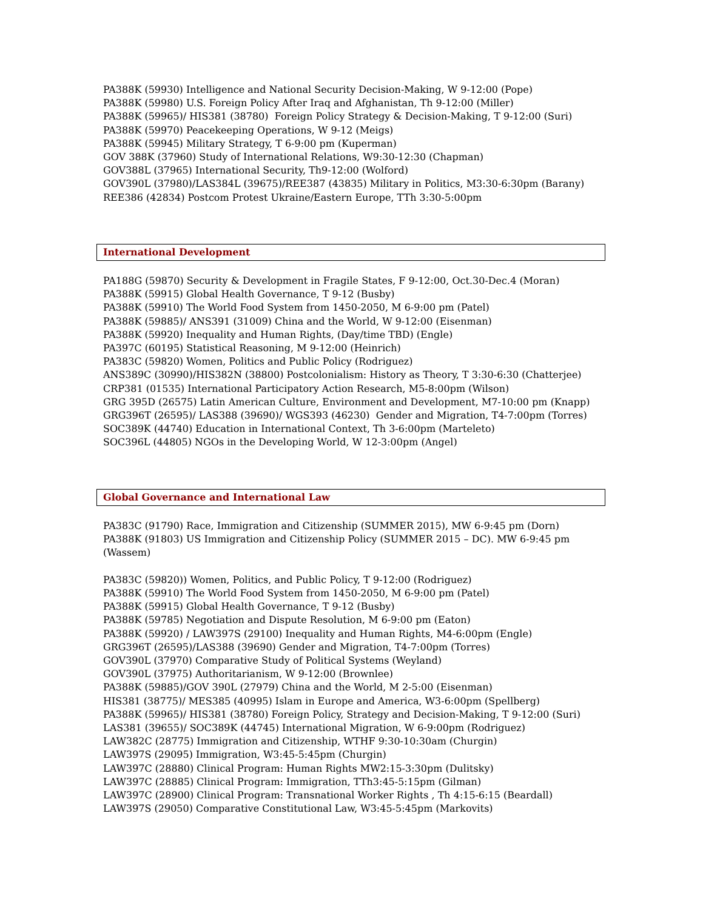PA388K (59930) Intelligence and National Security Decision-Making, W 9-12:00 (Pope)
PA388K (59980) U.S. Foreign Policy After Iraq and Afghanistan, Th 9-12:00 (Miller)
PA388K (59965)/ HIS381 (38780) Foreign Policy Strategy & Decision-Making, T 9-12:00 (Suri)
PA388K (59970) Peacekeeping Operations, W 9-12 (Meigs)
PA388K (59945) Military Strategy, T 6-9:00 pm (Kuperman)
GOV 388K (37960) Study of International Relations, W9:30-12:30 (Chapman)
GOV388L (37965) International Security, Th9-12:00 (Wolford)
GOV390L (37980)/LAS384L (39675)/REE387 (43835) Military in Politics, M3:30-6:30pm (Barany)
REE386 (42834) Postcom Protest Ukraine/Eastern Europe, TTh 3:30-5:00pm
International Development
PA188G (59870) Security & Development in Fragile States, F 9-12:00, Oct.30-Dec.4 (Moran)
PA388K (59915) Global Health Governance, T 9-12 (Busby)
PA388K (59910) The World Food System from 1450-2050, M 6-9:00 pm (Patel)
PA388K (59885)/ ANS391 (31009) China and the World, W 9-12:00 (Eisenman)
PA388K (59920) Inequality and Human Rights, (Day/time TBD) (Engle)
PA397C (60195) Statistical Reasoning, M 9-12:00 (Heinrich)
PA383C (59820) Women, Politics and Public Policy (Rodriguez)
ANS389C (30990)/HIS382N (38800) Postcolonialism: History as Theory, T 3:30-6:30 (Chatterjee)
CRP381 (01535) International Participatory Action Research, M5-8:00pm (Wilson)
GRG 395D (26575) Latin American Culture, Environment and Development, M7-10:00 pm (Knapp)
GRG396T (26595)/ LAS388 (39690)/ WGS393 (46230) Gender and Migration, T4-7:00pm (Torres)
SOC389K (44740) Education in International Context, Th 3-6:00pm (Marteleto)
SOC396L (44805) NGOs in the Developing World, W 12-3:00pm (Angel)
Global Governance and International Law
PA383C (91790) Race, Immigration and Citizenship (SUMMER 2015), MW 6-9:45 pm (Dorn)
PA388K (91803) US Immigration and Citizenship Policy (SUMMER 2015 – DC). MW 6-9:45 pm
(Wassem)
PA383C (59820)) Women, Politics, and Public Policy, T 9-12:00 (Rodriguez)
PA388K (59910) The World Food System from 1450-2050, M 6-9:00 pm (Patel)
PA388K (59915) Global Health Governance, T 9-12 (Busby)
PA388K (59785) Negotiation and Dispute Resolution, M 6-9:00 pm (Eaton)
PA388K (59920) / LAW397S (29100) Inequality and Human Rights, M4-6:00pm (Engle)
GRG396T (26595)/LAS388 (39690) Gender and Migration, T4-7:00pm (Torres)
GOV390L (37970) Comparative Study of Political Systems (Weyland)
GOV390L (37975) Authoritarianism, W 9-12:00 (Brownlee)
PA388K (59885)/GOV 390L (27979) China and the World, M 2-5:00 (Eisenman)
HIS381 (38775)/ MES385 (40995) Islam in Europe and America, W3-6:00pm (Spellberg)
PA388K (59965)/ HIS381 (38780) Foreign Policy, Strategy and Decision-Making, T 9-12:00 (Suri)
LAS381 (39655)/ SOC389K (44745) International Migration, W 6-9:00pm (Rodriguez)
LAW382C (28775) Immigration and Citizenship, WTHF 9:30-10:30am (Churgin)
LAW397S (29095) Immigration, W3:45-5:45pm (Churgin)
LAW397C (28880) Clinical Program: Human Rights MW2:15-3:30pm (Dulitsky)
LAW397C (28885) Clinical Program: Immigration, TTh3:45-5:15pm (Gilman)
LAW397C (28900) Clinical Program: Transnational Worker Rights , Th 4:15-6:15 (Beardall)
LAW397S (29050) Comparative Constitutional Law, W3:45-5:45pm (Markovits)